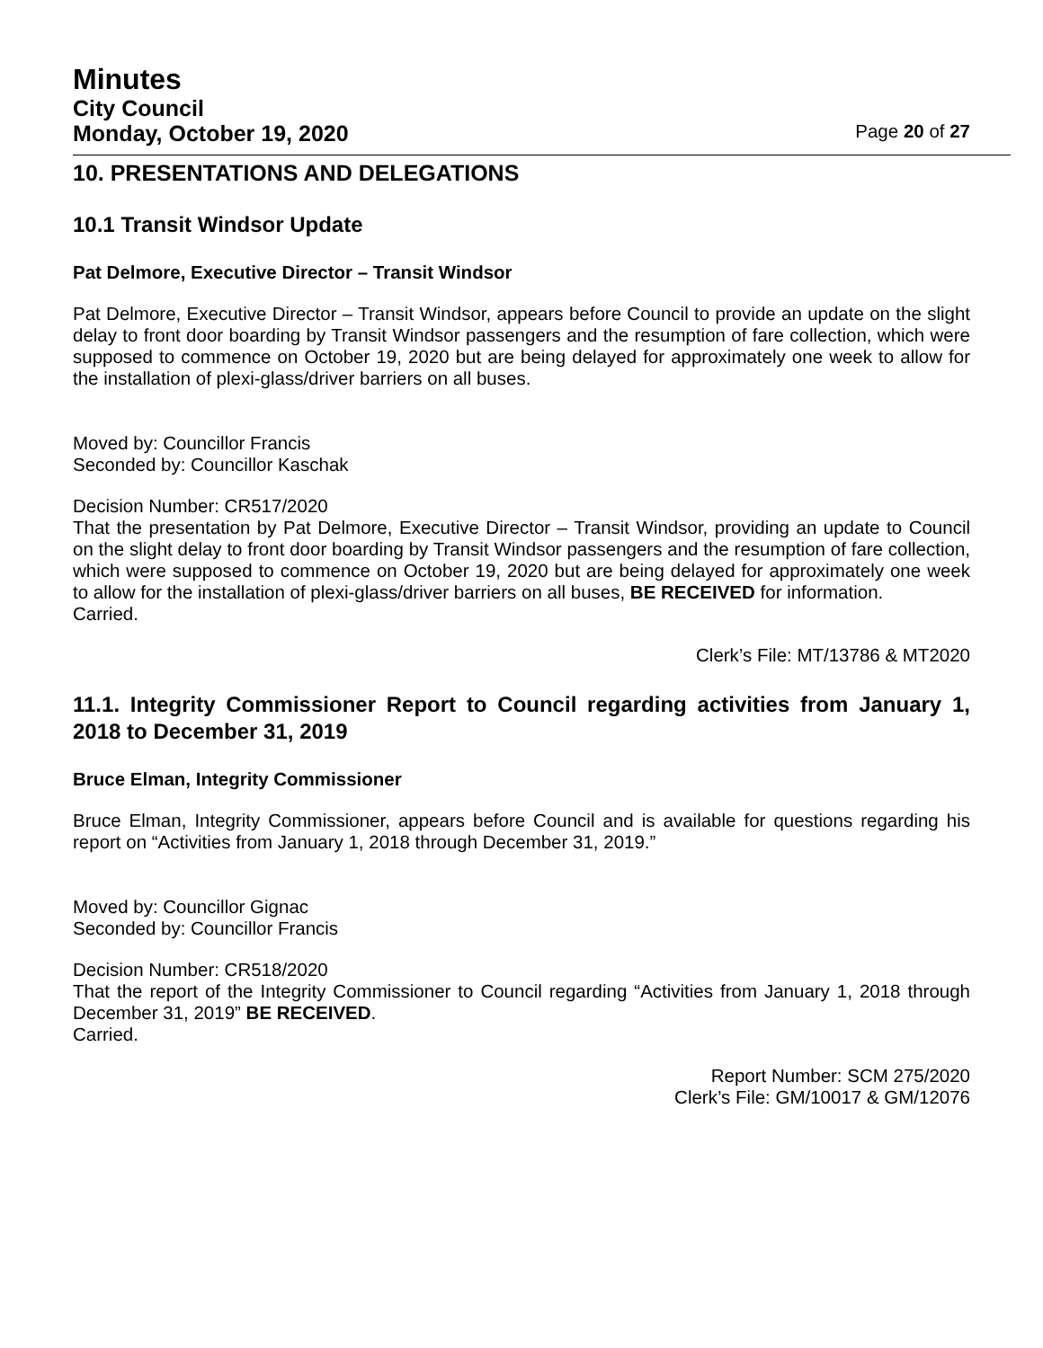Minutes
City Council
Monday, October 19, 2020 Page 20 of 27
10. PRESENTATIONS AND DELEGATIONS
10.1 Transit Windsor Update
Pat Delmore, Executive Director – Transit Windsor
Pat Delmore, Executive Director – Transit Windsor, appears before Council to provide an update on the slight delay to front door boarding by Transit Windsor passengers and the resumption of fare collection, which were supposed to commence on October 19, 2020 but are being delayed for approximately one week to allow for the installation of plexi-glass/driver barriers on all buses.
Moved by: Councillor Francis
Seconded by: Councillor Kaschak
Decision Number: CR517/2020
That the presentation by Pat Delmore, Executive Director – Transit Windsor, providing an update to Council on the slight delay to front door boarding by Transit Windsor passengers and the resumption of fare collection, which were supposed to commence on October 19, 2020 but are being delayed for approximately one week to allow for the installation of plexi-glass/driver barriers on all buses, BE RECEIVED for information.
Carried.
Clerk’s File: MT/13786 & MT2020
11.1. Integrity Commissioner Report to Council regarding activities from January 1, 2018 to December 31, 2019
Bruce Elman, Integrity Commissioner
Bruce Elman, Integrity Commissioner, appears before Council and is available for questions regarding his report on “Activities from January 1, 2018 through December 31, 2019.”
Moved by: Councillor Gignac
Seconded by: Councillor Francis
Decision Number: CR518/2020
That the report of the Integrity Commissioner to Council regarding “Activities from January 1, 2018 through December 31, 2019” BE RECEIVED.
Carried.
Report Number: SCM 275/2020
Clerk’s File: GM/10017 & GM/12076